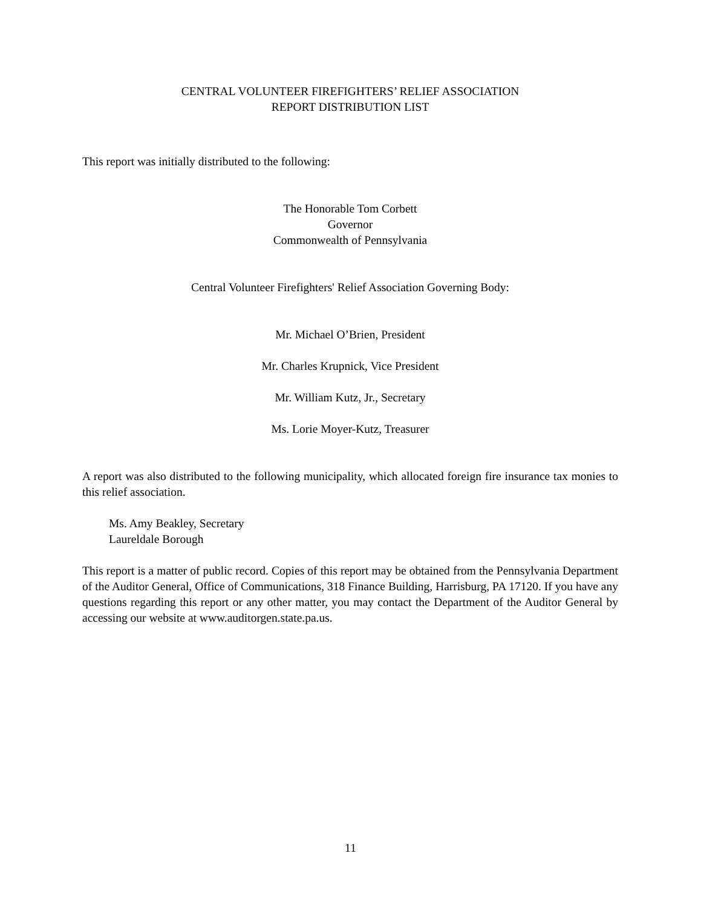CENTRAL VOLUNTEER FIREFIGHTERS’ RELIEF ASSOCIATION
REPORT DISTRIBUTION LIST
This report was initially distributed to the following:
The Honorable Tom Corbett
Governor
Commonwealth of Pennsylvania
Central Volunteer Firefighters' Relief Association Governing Body:
Mr. Michael O’Brien, President
Mr. Charles Krupnick, Vice President
Mr. William Kutz, Jr., Secretary
Ms. Lorie Moyer-Kutz, Treasurer
A report was also distributed to the following municipality, which allocated foreign fire insurance tax monies to this relief association.
Ms. Amy Beakley, Secretary
Laureldale Borough
This report is a matter of public record. Copies of this report may be obtained from the Pennsylvania Department of the Auditor General, Office of Communications, 318 Finance Building, Harrisburg, PA 17120. If you have any questions regarding this report or any other matter, you may contact the Department of the Auditor General by accessing our website at www.auditorgen.state.pa.us.
11